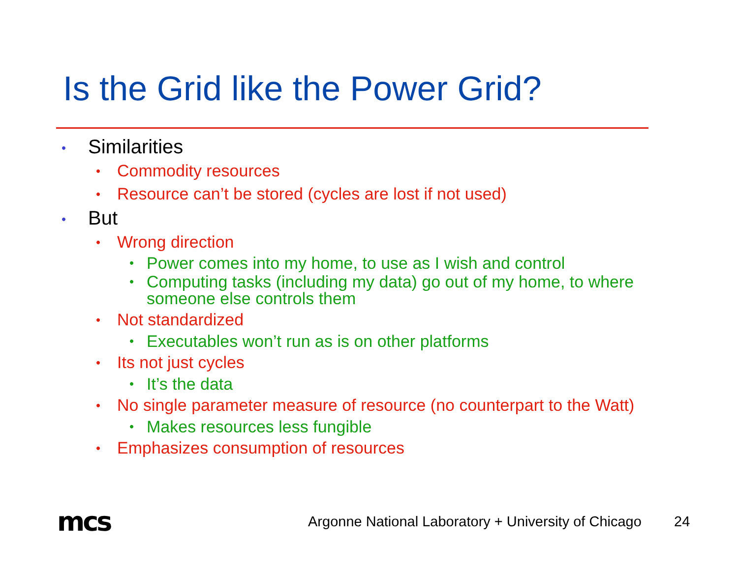Is the Grid like the Power Grid?
• Similarities
• Commodity resources
• Resource can’t be stored (cycles are lost if not used)
• But
• Wrong direction
• Power comes into my home, to use as I wish and control
• Computing tasks (including my data) go out of my home, to where someone else controls them
• Not standardized
• Executables won’t run as is on other platforms
• Its not just cycles
• It’s the data
• No single parameter measure of resource (no counterpart to the Watt)
• Makes resources less fungible
• Emphasizes consumption of resources
mcs
Argonne National Laboratory + University of Chicago
24